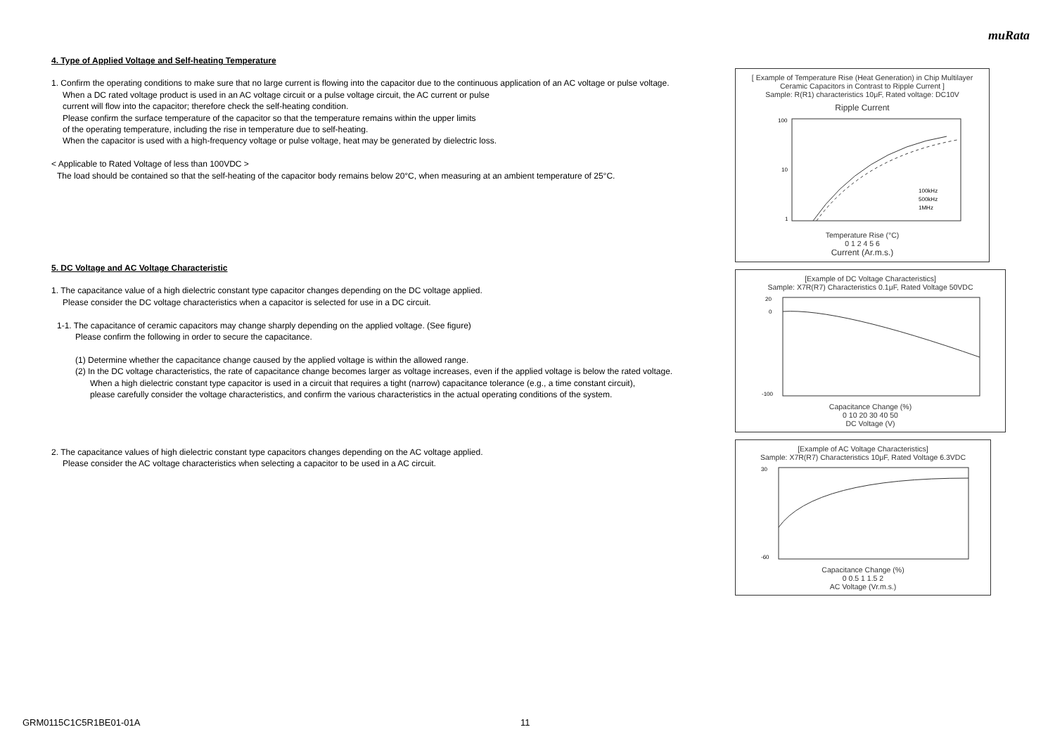muRata
4. Type of Applied Voltage and Self-heating Temperature
1. Confirm the operating conditions to make sure that no large current is flowing into the capacitor due to the continuous application of an AC voltage or pulse voltage.
When a DC rated voltage product is used in an AC voltage circuit or a pulse voltage circuit, the AC current or pulse
current will flow into the capacitor; therefore check the self-heating condition.
Please confirm the surface temperature of the capacitor so that the temperature remains within the upper limits
of the operating temperature, including the rise in temperature due to self-heating.
When the capacitor is used with a high-frequency voltage or pulse voltage, heat may be generated by dielectric loss.
< Applicable to Rated Voltage of less than 100VDC >
The load should be contained so that the self-heating of the capacitor body remains below 20°C, when measuring at an ambient temperature of 25°C.
5. DC Voltage and AC Voltage Characteristic
1. The capacitance value of a high dielectric constant type capacitor changes depending on the DC voltage applied.
Please consider the DC voltage characteristics when a capacitor is selected for use in a DC circuit.
1-1. The capacitance of ceramic capacitors may change sharply depending on the applied voltage. (See figure)
Please confirm the following in order to secure the capacitance.
(1) Determine whether the capacitance change caused by the applied voltage is within the allowed range.
(2) In the DC voltage characteristics, the rate of capacitance change becomes larger as voltage increases, even if the applied voltage is below the rated voltage.
When a high dielectric constant type capacitor is used in a circuit that requires a tight (narrow) capacitance tolerance (e.g., a time constant circuit),
please carefully consider the voltage characteristics, and confirm the various characteristics in the actual operating conditions of the system.
2. The capacitance values of high dielectric constant type capacitors changes depending on the AC voltage applied.
Please consider the AC voltage characteristics when selecting a capacitor to be used in a AC circuit.
[ Example of Temperature Rise (Heat Generation) in Chip Multilayer Ceramic Capacitors in Contrast to Ripple Current ]
Sample: R(R1) characteristics 10μF, Rated voltage: DC10V
Ripple Current
100
10
1
100kHz
500kHz
1MHz
Temperature Rise (°C)
0 1 2 4 5 6
Current (Ar.m.s.)
[Example of DC Voltage Characteristics]
Sample: X7R(R7) Characteristics 0.1μF, Rated Voltage 50VDC
20
0
-100
Capacitance Change (%)
0 10 20 30 40 50
DC Voltage (V)
[Example of AC Voltage Characteristics]
Sample: X7R(R7) Characteristics 10μF, Rated Voltage 6.3VDC
30
-60
Capacitance Change (%)
0 0.5 1 1.5 2
AC Voltage (Vr.m.s.)
GRM0115C1C5R1BE01-01A 11